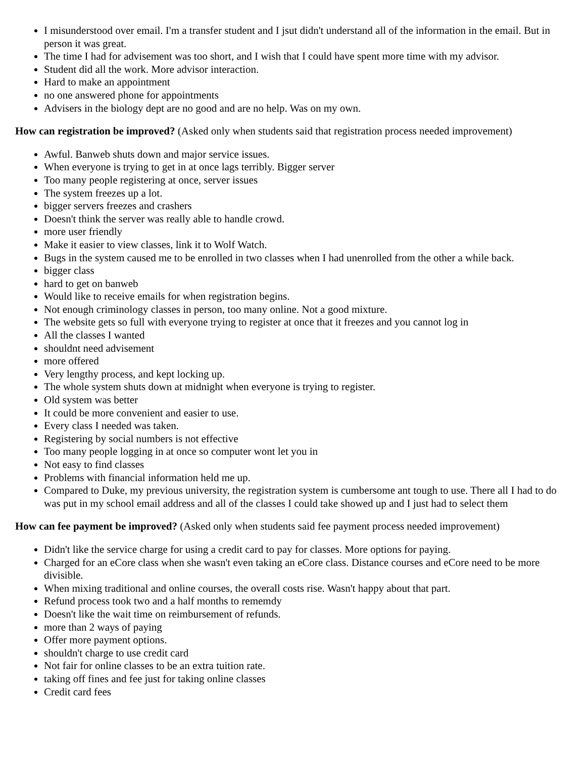I misunderstood over email. I'm a transfer student and I jsut didn't understand all of the information in the email. But in person it was great.
The time I had for advisement was too short, and I wish that I could have spent more time with my advisor.
Student did all the work. More advisor interaction.
Hard to make an appointment
no one answered phone for appointments
Advisers in the biology dept are no good and are no help. Was on my own.
How can registration be improved? (Asked only when students said that registration process needed improvement)
Awful. Banweb shuts down and major service issues.
When everyone is trying to get in at once lags terribly. Bigger server
Too many people registering at once, server issues
The system freezes up a lot.
bigger servers freezes and crashers
Doesn't think the server was really able to handle crowd.
more user friendly
Make it easier to view classes, link it to Wolf Watch.
Bugs in the system caused me to be enrolled in two classes when I had unenrolled from the other a while back.
bigger class
hard to get on banweb
Would like to receive emails for when registration begins.
Not enough criminology classes in person, too many online. Not a good mixture.
The website gets so full with everyone trying to register at once that it freezes and you cannot log in
All the classes I wanted
shouldnt need advisement
more offered
Very lengthy process, and kept locking up.
The whole system shuts down at midnight when everyone is trying to register.
Old system was better
It could be more convenient and easier to use.
Every class I needed was taken.
Registering by social numbers is not effective
Too many people logging in at once so computer wont let you in
Not easy to find classes
Problems with financial information held me up.
Compared to Duke, my previous university, the registration system is cumbersome ant tough to use. There all I had to do was put in my school email address and all of the classes I could take showed up and I just had to select them
How can fee payment be improved? (Asked only when students said fee payment process needed improvement)
Didn't like the service charge for using a credit card to pay for classes. More options for paying.
Charged for an eCore class when she wasn't even taking an eCore class. Distance courses and eCore need to be more divisible.
When mixing traditional and online courses, the overall costs rise. Wasn't happy about that part.
Refund process took two and a half months to rememdy
Doesn't like the wait time on reimbursement of refunds.
more than 2 ways of paying
Offer more payment options.
shouldn't charge to use credit card
Not fair for online classes to be an extra tuition rate.
taking off fines and fee just for taking online classes
Credit card fees